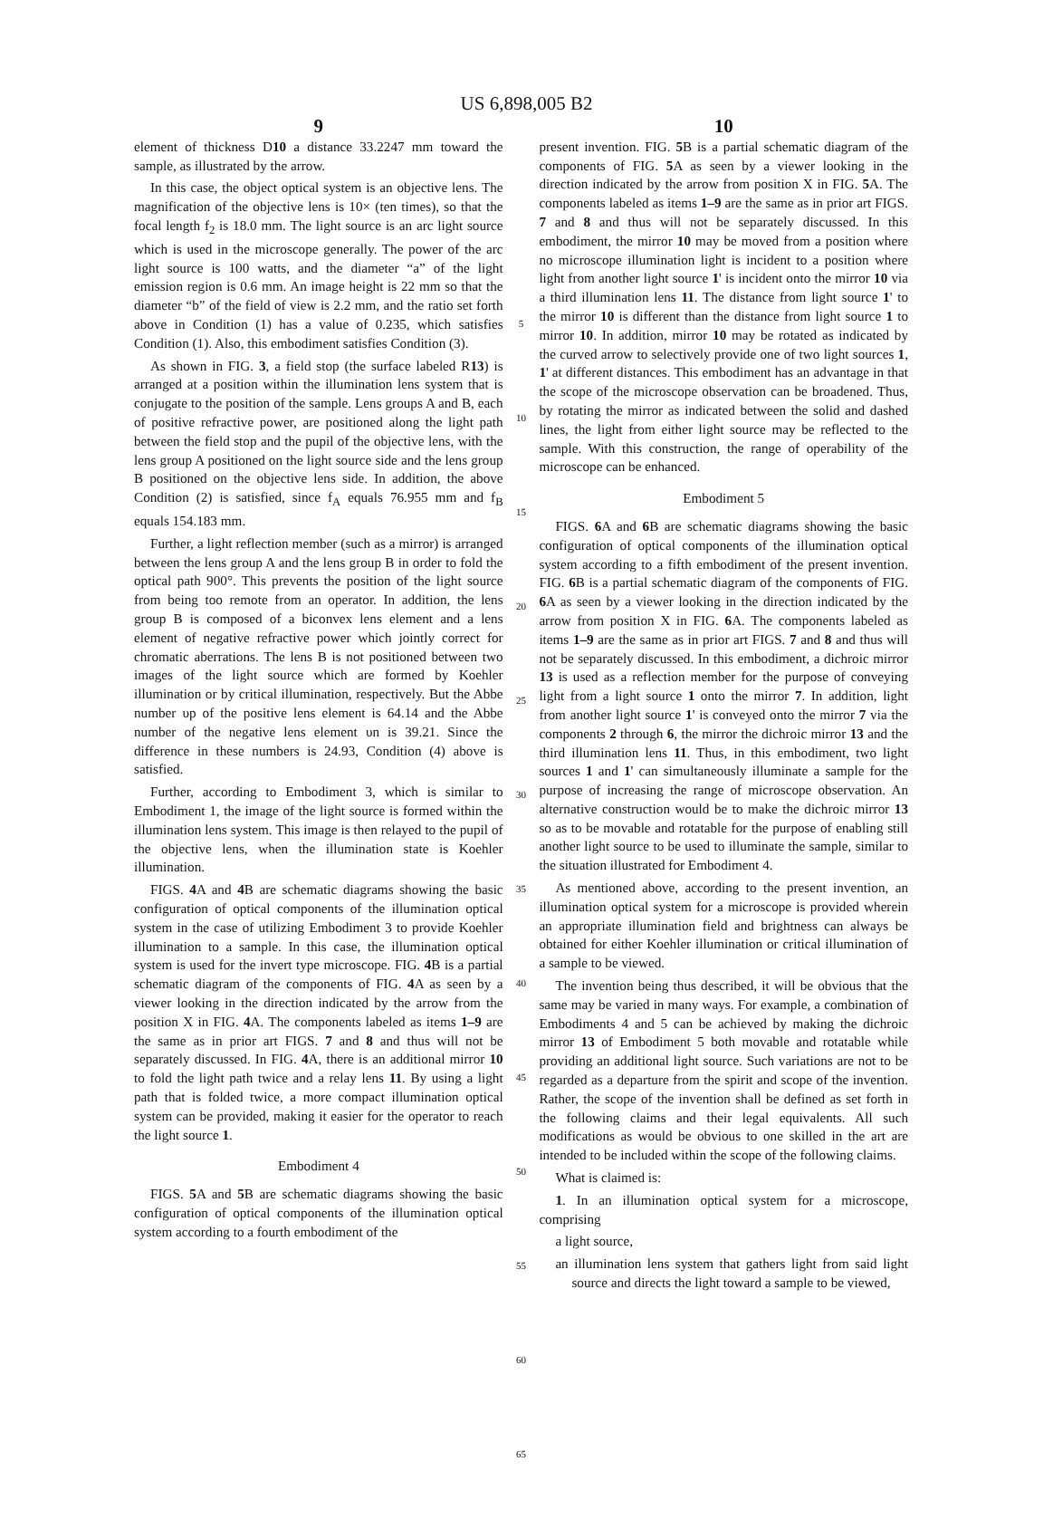US 6,898,005 B2
9
element of thickness D10 a distance 33.2247 mm toward the sample, as illustrated by the arrow.
In this case, the object optical system is an objective lens. The magnification of the objective lens is 10× (ten times), so that the focal length f<sub>2</sub> is 18.0 mm. The light source is an arc light source which is used in the microscope generally. The power of the arc light source is 100 watts, and the diameter “a” of the light emission region is 0.6 mm. An image height is 22 mm so that the diameter “b” of the field of view is 2.2 mm, and the ratio set forth above in Condition (1) has a value of 0.235, which satisfies Condition (1). Also, this embodiment satisfies Condition (3).
As shown in FIG. 3, a field stop (the surface labeled R13) is arranged at a position within the illumination lens system that is conjugate to the position of the sample. Lens groups A and B, each of positive refractive power, are positioned along the light path between the field stop and the pupil of the objective lens, with the lens group A positioned on the light source side and the lens group B positioned on the objective lens side. In addition, the above Condition (2) is satisfied, since f<sub>A</sub> equals 76.955 mm and f<sub>B</sub> equals 154.183 mm.
Further, a light reflection member (such as a mirror) is arranged between the lens group A and the lens group B in order to fold the optical path 900°. This prevents the position of the light source from being too remote from an operator. In addition, the lens group B is composed of a biconvex lens element and a lens element of negative refractive power which jointly correct for chromatic aberrations. The lens B is not positioned between two images of the light source which are formed by Koehler illumination or by critical illumination, respectively. But the Abbe number υp of the positive lens element is 64.14 and the Abbe number of the negative lens element υn is 39.21. Since the difference in these numbers is 24.93, Condition (4) above is satisfied.
Further, according to Embodiment 3, which is similar to Embodiment 1, the image of the light source is formed within the illumination lens system. This image is then relayed to the pupil of the objective lens, when the illumination state is Koehler illumination.
FIGS. 4 A and 4 B are schematic diagrams showing the basic configuration of optical components of the illumination optical system in the case of utilizing Embodiment 3 to provide Koehler illumination to a sample. In this case, the illumination optical system is used for the invert type microscope. FIG. 4 B is a partial schematic diagram of the components of FIG. 4 A as seen by a viewer looking in the direction indicated by the arrow from the position X in FIG. 4 A. The components labeled as items 1–9 are the same as in prior art FIGS. 7 and 8 and thus will not be separately discussed. In FIG. 4 A, there is an additional mirror 10 to fold the light path twice and a relay lens 11. By using a light path that is folded twice, a more compact illumination optical system can be provided, making it easier for the operator to reach the light source 1.
Embodiment 4
FIGS. 5 A and 5 B are schematic diagrams showing the basic configuration of optical components of the illumination optical system according to a fourth embodiment of the
5
10
15
20
25
30
35
40
45
50
55
60
65
10
present invention. FIG. 5 B is a partial schematic diagram of the components of FIG. 5 A as seen by a viewer looking in the direction indicated by the arrow from position X in FIG. 5 A. The components labeled as items 1–9 are the same as in prior art FIGS. 7 and 8 and thus will not be separately discussed. In this embodiment, the mirror 10 may be moved from a position where no microscope illumination light is incident to a position where light from another light source 1' is incident onto the mirror 10 via a third illumination lens 11. The distance from light source 1' to the mirror 10 is different than the distance from light source 1 to mirror 10. In addition, mirror 10 may be rotated as indicated by the curved arrow to selectively provide one of two light sources 1, 1' at different distances. This embodiment has an advantage in that the scope of the microscope observation can be broadened. Thus, by rotating the mirror as indicated between the solid and dashed lines, the light from either light source may be reflected to the sample. With this construction, the range of operability of the microscope can be enhanced.
Embodiment 5
FIGS. 6 A and 6 B are schematic diagrams showing the basic configuration of optical components of the illumination optical system according to a fifth embodiment of the present invention. FIG. 6 B is a partial schematic diagram of the components of FIG. 6 A as seen by a viewer looking in the direction indicated by the arrow from position X in FIG. 6 A. The components labeled as items 1–9 are the same as in prior art FIGS. 7 and 8 and thus will not be separately discussed. In this embodiment, a dichroic mirror 13 is used as a reflection member for the purpose of conveying light from a light source 1 onto the mirror 7. In addition, light from another light source 1' is conveyed onto the mirror 7 via the components 2 through 6, the mirror the dichroic mirror 13 and the third illumination lens 11. Thus, in this embodiment, two light sources 1 and 1' can simultaneously illuminate a sample for the purpose of increasing the range of microscope observation. An alternative construction would be to make the dichroic mirror 13 so as to be movable and rotatable for the purpose of enabling still another light source to be used to illuminate the sample, similar to the situation illustrated for Embodiment 4.
As mentioned above, according to the present invention, an illumination optical system for a microscope is provided wherein an appropriate illumination field and brightness can always be obtained for either Koehler illumination or critical illumination of a sample to be viewed.
The invention being thus described, it will be obvious that the same may be varied in many ways. For example, a combination of Embodiments 4 and 5 can be achieved by making the dichroic mirror 13 of Embodiment 5 both movable and rotatable while providing an additional light source. Such variations are not to be regarded as a departure from the spirit and scope of the invention. Rather, the scope of the invention shall be defined as set forth in the following claims and their legal equivalents. All such modifications as would be obvious to one skilled in the art are intended to be included within the scope of the following claims.
What is claimed is:
1. In an illumination optical system for a microscope, comprising
a light source,
an illumination lens system that gathers light from said light source and directs the light toward a sample to be viewed,